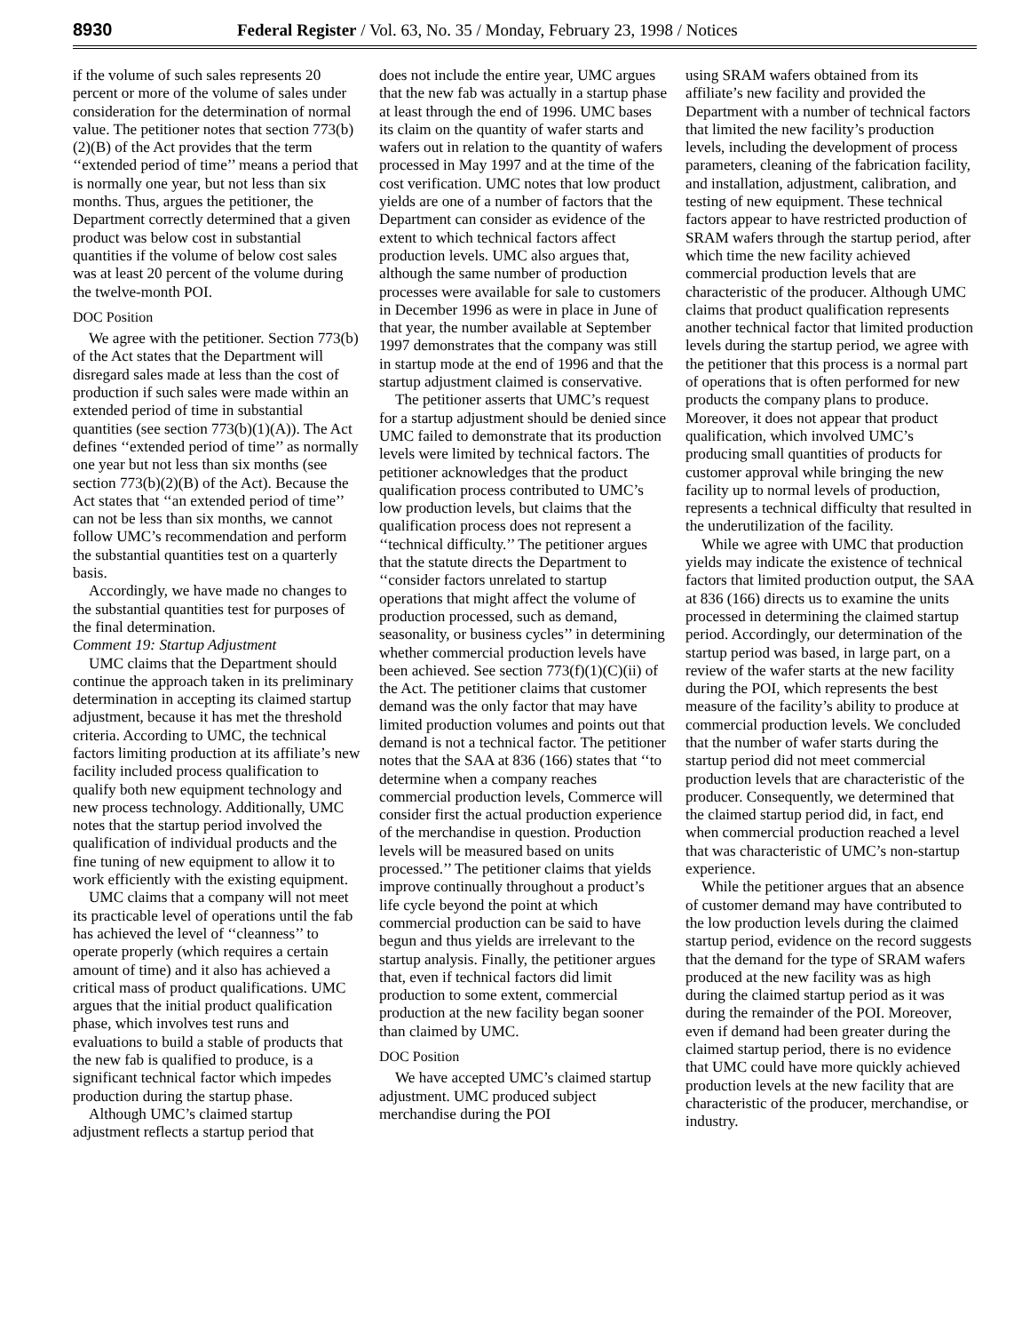8930 Federal Register / Vol. 63, No. 35 / Monday, February 23, 1998 / Notices
if the volume of such sales represents 20 percent or more of the volume of sales under consideration for the determination of normal value. The petitioner notes that section 773(b)(2)(B) of the Act provides that the term ‘‘extended period of time’’ means a period that is normally one year, but not less than six months. Thus, argues the petitioner, the Department correctly determined that a given product was below cost in substantial quantities if the volume of below cost sales was at least 20 percent of the volume during the twelve-month POI.
DOC Position
We agree with the petitioner. Section 773(b) of the Act states that the Department will disregard sales made at less than the cost of production if such sales were made within an extended period of time in substantial quantities (see section 773(b)(1)(A)). The Act defines ‘‘extended period of time’’ as normally one year but not less than six months (see section 773(b)(2)(B) of the Act). Because the Act states that ‘‘an extended period of time’’ can not be less than six months, we cannot follow UMC’s recommendation and perform the substantial quantities test on a quarterly basis.
Accordingly, we have made no changes to the substantial quantities test for purposes of the final determination.
Comment 19: Startup Adjustment
UMC claims that the Department should continue the approach taken in its preliminary determination in accepting its claimed startup adjustment, because it has met the threshold criteria. According to UMC, the technical factors limiting production at its affiliate’s new facility included process qualification to qualify both new equipment technology and new process technology. Additionally, UMC notes that the startup period involved the qualification of individual products and the fine tuning of new equipment to allow it to work efficiently with the existing equipment.
UMC claims that a company will not meet its practicable level of operations until the fab has achieved the level of ‘‘cleanness’’ to operate properly (which requires a certain amount of time) and it also has achieved a critical mass of product qualifications. UMC argues that the initial product qualification phase, which involves test runs and evaluations to build a stable of products that the new fab is qualified to produce, is a significant technical factor which impedes production during the startup phase.
Although UMC’s claimed startup adjustment reflects a startup period that
does not include the entire year, UMC argues that the new fab was actually in a startup phase at least through the end of 1996. UMC bases its claim on the quantity of wafer starts and wafers out in relation to the quantity of wafers processed in May 1997 and at the time of the cost verification. UMC notes that low product yields are one of a number of factors that the Department can consider as evidence of the extent to which technical factors affect production levels. UMC also argues that, although the same number of production processes were available for sale to customers in December 1996 as were in place in June of that year, the number available at September 1997 demonstrates that the company was still in startup mode at the end of 1996 and that the startup adjustment claimed is conservative.
The petitioner asserts that UMC’s request for a startup adjustment should be denied since UMC failed to demonstrate that its production levels were limited by technical factors. The petitioner acknowledges that the product qualification process contributed to UMC’s low production levels, but claims that the qualification process does not represent a ‘‘technical difficulty.’’ The petitioner argues that the statute directs the Department to ‘‘consider factors unrelated to startup operations that might affect the volume of production processed, such as demand, seasonality, or business cycles’’ in determining whether commercial production levels have been achieved. See section 773(f)(1)(C)(ii) of the Act. The petitioner claims that customer demand was the only factor that may have limited production volumes and points out that demand is not a technical factor. The petitioner notes that the SAA at 836 (166) states that ‘‘to determine when a company reaches commercial production levels, Commerce will consider first the actual production experience of the merchandise in question. Production levels will be measured based on units processed.’’ The petitioner claims that yields improve continually throughout a product’s life cycle beyond the point at which commercial production can be said to have begun and thus yields are irrelevant to the startup analysis. Finally, the petitioner argues that, even if technical factors did limit production to some extent, commercial production at the new facility began sooner than claimed by UMC.
DOC Position
We have accepted UMC’s claimed startup adjustment. UMC produced subject merchandise during the POI
using SRAM wafers obtained from its affiliate’s new facility and provided the Department with a number of technical factors that limited the new facility’s production levels, including the development of process parameters, cleaning of the fabrication facility, and installation, adjustment, calibration, and testing of new equipment. These technical factors appear to have restricted production of SRAM wafers through the startup period, after which time the new facility achieved commercial production levels that are characteristic of the producer. Although UMC claims that product qualification represents another technical factor that limited production levels during the startup period, we agree with the petitioner that this process is a normal part of operations that is often performed for new products the company plans to produce. Moreover, it does not appear that product qualification, which involved UMC’s producing small quantities of products for customer approval while bringing the new facility up to normal levels of production, represents a technical difficulty that resulted in the underutilization of the facility.
While we agree with UMC that production yields may indicate the existence of technical factors that limited production output, the SAA at 836 (166) directs us to examine the units processed in determining the claimed startup period. Accordingly, our determination of the startup period was based, in large part, on a review of the wafer starts at the new facility during the POI, which represents the best measure of the facility’s ability to produce at commercial production levels. We concluded that the number of wafer starts during the startup period did not meet commercial production levels that are characteristic of the producer. Consequently, we determined that the claimed startup period did, in fact, end when commercial production reached a level that was characteristic of UMC’s non-startup experience.
While the petitioner argues that an absence of customer demand may have contributed to the low production levels during the claimed startup period, evidence on the record suggests that the demand for the type of SRAM wafers produced at the new facility was as high during the claimed startup period as it was during the remainder of the POI. Moreover, even if demand had been greater during the claimed startup period, there is no evidence that UMC could have more quickly achieved production levels at the new facility that are characteristic of the producer, merchandise, or industry.